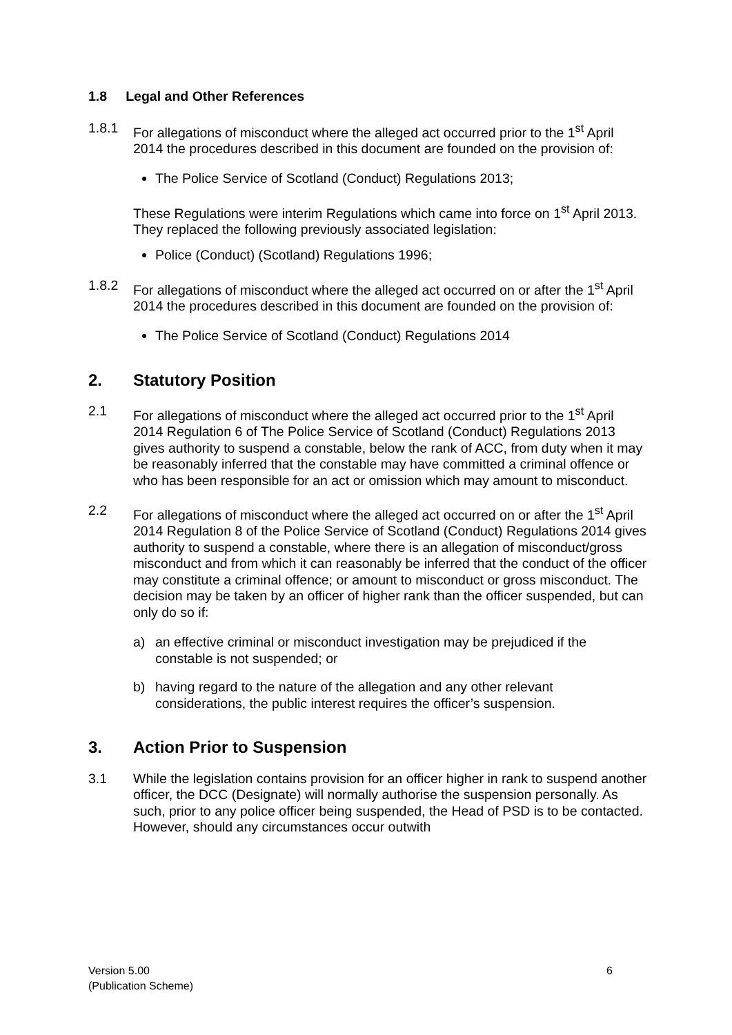1.8 Legal and Other References
1.8.1 For allegations of misconduct where the alleged act occurred prior to the 1<sup>st</sup> April 2014 the procedures described in this document are founded on the provision of:
The Police Service of Scotland (Conduct) Regulations 2013;
These Regulations were interim Regulations which came into force on 1<sup>st</sup> April 2013. They replaced the following previously associated legislation:
Police (Conduct) (Scotland) Regulations 1996;
1.8.2 For allegations of misconduct where the alleged act occurred on or after the 1<sup>st</sup> April 2014 the procedures described in this document are founded on the provision of:
The Police Service of Scotland (Conduct) Regulations 2014
2. Statutory Position
2.1 For allegations of misconduct where the alleged act occurred prior to the 1<sup>st</sup> April 2014 Regulation 6 of The Police Service of Scotland (Conduct) Regulations 2013 gives authority to suspend a constable, below the rank of ACC, from duty when it may be reasonably inferred that the constable may have committed a criminal offence or who has been responsible for an act or omission which may amount to misconduct.
2.2 For allegations of misconduct where the alleged act occurred on or after the 1<sup>st</sup> April 2014 Regulation 8 of the Police Service of Scotland (Conduct) Regulations 2014 gives authority to suspend a constable, where there is an allegation of misconduct/gross misconduct and from which it can reasonably be inferred that the conduct of the officer may constitute a criminal offence; or amount to misconduct or gross misconduct. The decision may be taken by an officer of higher rank than the officer suspended, but can only do so if:
a) an effective criminal or misconduct investigation may be prejudiced if the constable is not suspended; or
b) having regard to the nature of the allegation and any other relevant considerations, the public interest requires the officer’s suspension.
3. Action Prior to Suspension
3.1 While the legislation contains provision for an officer higher in rank to suspend another officer, the DCC (Designate) will normally authorise the suspension personally. As such, prior to any police officer being suspended, the Head of PSD is to be contacted. However, should any circumstances occur outwith
Version 5.00
(Publication Scheme)
6